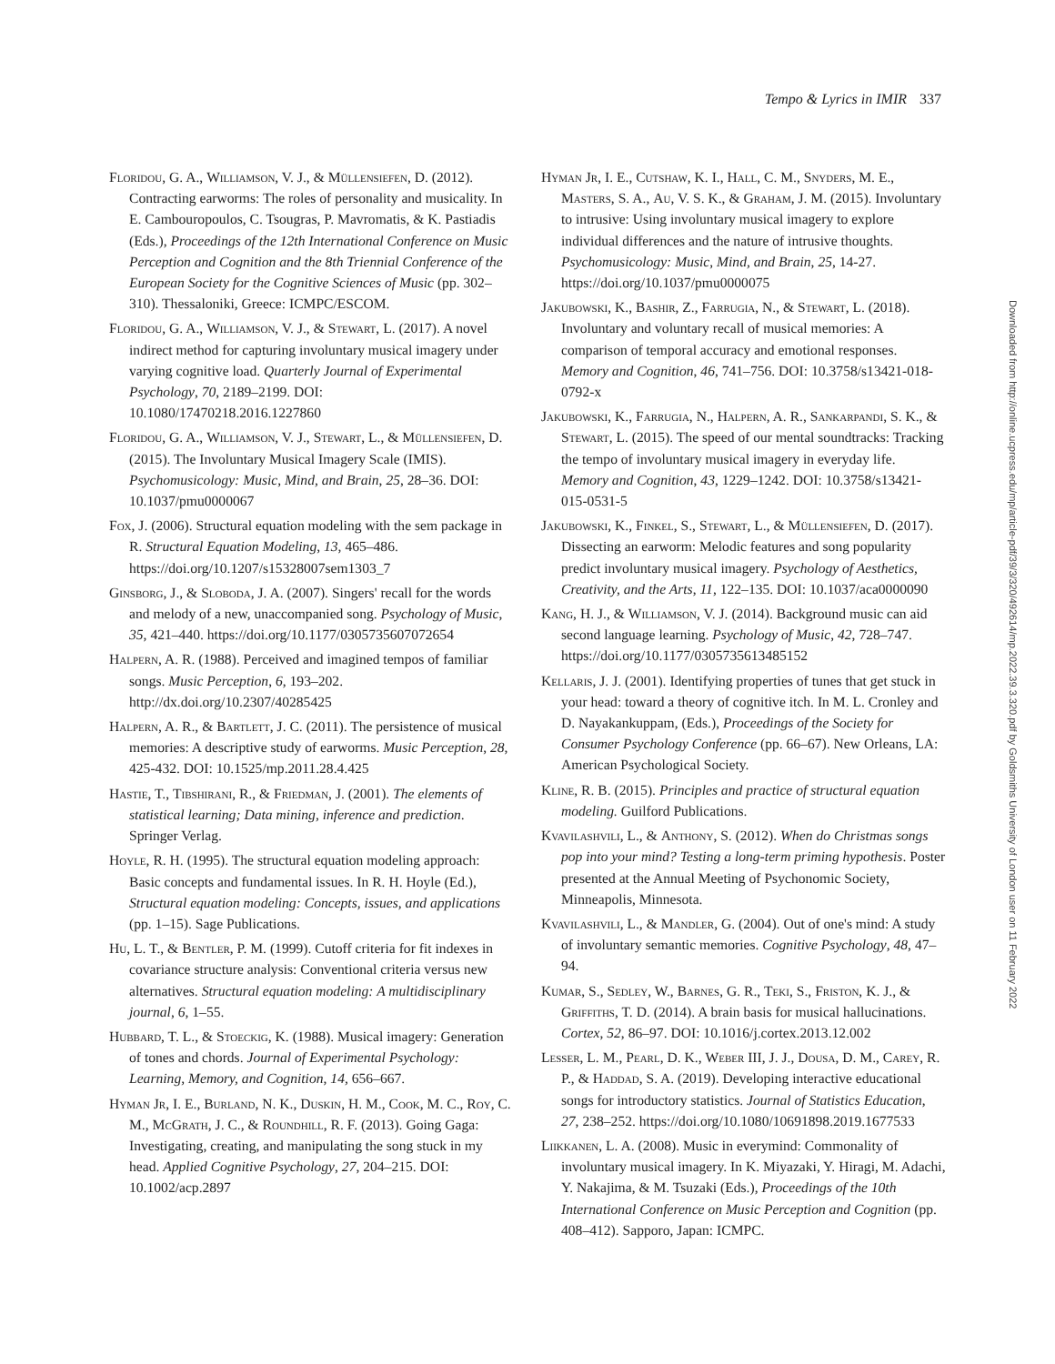Tempo & Lyrics in IMIR 337
Floridou, G. A., Williamson, V. J., & Müllensiefen, D. (2012). Contracting earworms: The roles of personality and musicality. In E. Cambouropoulos, C. Tsougras, P. Mavromatis, & K. Pastiadis (Eds.), Proceedings of the 12th International Conference on Music Perception and Cognition and the 8th Triennial Conference of the European Society for the Cognitive Sciences of Music (pp. 302–310). Thessaloniki, Greece: ICMPC/ESCOM.
Floridou, G. A., Williamson, V. J., & Stewart, L. (2017). A novel indirect method for capturing involuntary musical imagery under varying cognitive load. Quarterly Journal of Experimental Psychology, 70, 2189–2199. DOI: 10.1080/17470218.2016.1227860
Floridou, G. A., Williamson, V. J., Stewart, L., & Müllensiefen, D. (2015). The Involuntary Musical Imagery Scale (IMIS). Psychomusicology: Music, Mind, and Brain, 25, 28–36. DOI: 10.1037/pmu0000067
Fox, J. (2006). Structural equation modeling with the sem package in R. Structural Equation Modeling, 13, 465–486. https://doi.org/10.1207/s15328007sem1303_7
Ginsborg, J., & Sloboda, J. A. (2007). Singers' recall for the words and melody of a new, unaccompanied song. Psychology of Music, 35, 421–440. https://doi.org/10.1177/0305735607072654
Halpern, A. R. (1988). Perceived and imagined tempos of familiar songs. Music Perception, 6, 193–202. http://dx.doi.org/10.2307/40285425
Halpern, A. R., & Bartlett, J. C. (2011). The persistence of musical memories: A descriptive study of earworms. Music Perception, 28, 425-432. DOI: 10.1525/mp.2011.28.4.425
Hastie, T., Tibshirani, R., & Friedman, J. (2001). The elements of statistical learning; Data mining, inference and prediction. Springer Verlag.
Hoyle, R. H. (1995). The structural equation modeling approach: Basic concepts and fundamental issues. In R. H. Hoyle (Ed.), Structural equation modeling: Concepts, issues, and applications (pp. 1–15). Sage Publications.
Hu, L. T., & Bentler, P. M. (1999). Cutoff criteria for fit indexes in covariance structure analysis: Conventional criteria versus new alternatives. Structural equation modeling: A multidisciplinary journal, 6, 1–55.
Hubbard, T. L., & Stoeckig, K. (1988). Musical imagery: Generation of tones and chords. Journal of Experimental Psychology: Learning, Memory, and Cognition, 14, 656–667.
Hyman Jr, I. E., Burland, N. K., Duskin, H. M., Cook, M. C., Roy, C. M., McGrath, J. C., & Roundhill, R. F. (2013). Going Gaga: Investigating, creating, and manipulating the song stuck in my head. Applied Cognitive Psychology, 27, 204–215. DOI: 10.1002/acp.2897
Hyman Jr, I. E., Cutshaw, K. I., Hall, C. M., Snyders, M. E., Masters, S. A., Au, V. S. K., & Graham, J. M. (2015). Involuntary to intrusive: Using involuntary musical imagery to explore individual differences and the nature of intrusive thoughts. Psychomusicology: Music, Mind, and Brain, 25, 14-27. https://doi.org/10.1037/pmu0000075
Jakubowski, K., Bashir, Z., Farrugia, N., & Stewart, L. (2018). Involuntary and voluntary recall of musical memories: A comparison of temporal accuracy and emotional responses. Memory and Cognition, 46, 741–756. DOI: 10.3758/s13421-018-0792-x
Jakubowski, K., Farrugia, N., Halpern, A. R., Sankarpandi, S. K., & Stewart, L. (2015). The speed of our mental soundtracks: Tracking the tempo of involuntary musical imagery in everyday life. Memory and Cognition, 43, 1229–1242. DOI: 10.3758/s13421-015-0531-5
Jakubowski, K., Finkel, S., Stewart, L., & Müllensiefen, D. (2017). Dissecting an earworm: Melodic features and song popularity predict involuntary musical imagery. Psychology of Aesthetics, Creativity, and the Arts, 11, 122–135. DOI: 10.1037/aca0000090
Kang, H. J., & Williamson, V. J. (2014). Background music can aid second language learning. Psychology of Music, 42, 728–747. https://doi.org/10.1177/0305735613485152
Kellaris, J. J. (2001). Identifying properties of tunes that get stuck in your head: toward a theory of cognitive itch. In M. L. Cronley and D. Nayakankuppam, (Eds.), Proceedings of the Society for Consumer Psychology Conference (pp. 66–67). New Orleans, LA: American Psychological Society.
Kline, R. B. (2015). Principles and practice of structural equation modeling. Guilford Publications.
Kvavilashvili, L., & Anthony, S. (2012). When do Christmas songs pop into your mind? Testing a long-term priming hypothesis. Poster presented at the Annual Meeting of Psychonomic Society, Minneapolis, Minnesota.
Kvavilashvili, L., & Mandler, G. (2004). Out of one's mind: A study of involuntary semantic memories. Cognitive Psychology, 48, 47–94.
Kumar, S., Sedley, W., Barnes, G. R., Teki, S., Friston, K. J., & Griffiths, T. D. (2014). A brain basis for musical hallucinations. Cortex, 52, 86–97. DOI: 10.1016/j.cortex.2013.12.002
Lesser, L. M., Pearl, D. K., Weber III, J. J., Dousa, D. M., Carey, R. P., & Haddad, S. A. (2019). Developing interactive educational songs for introductory statistics. Journal of Statistics Education, 27, 238–252. https://doi.org/10.1080/10691898.2019.1677533
Liikkanen, L. A. (2008). Music in everymind: Commonality of involuntary musical imagery. In K. Miyazaki, Y. Hiragi, M. Adachi, Y. Nakajima, & M. Tsuzaki (Eds.), Proceedings of the 10th International Conference on Music Perception and Cognition (pp. 408–412). Sapporo, Japan: ICMPC.
Downloaded from http://online.ucpress.edu/mp/article-pdf/39/3/320/492614/mp.2022.39.3.320.pdf by Goldsmiths University of London user on 11 February 2022